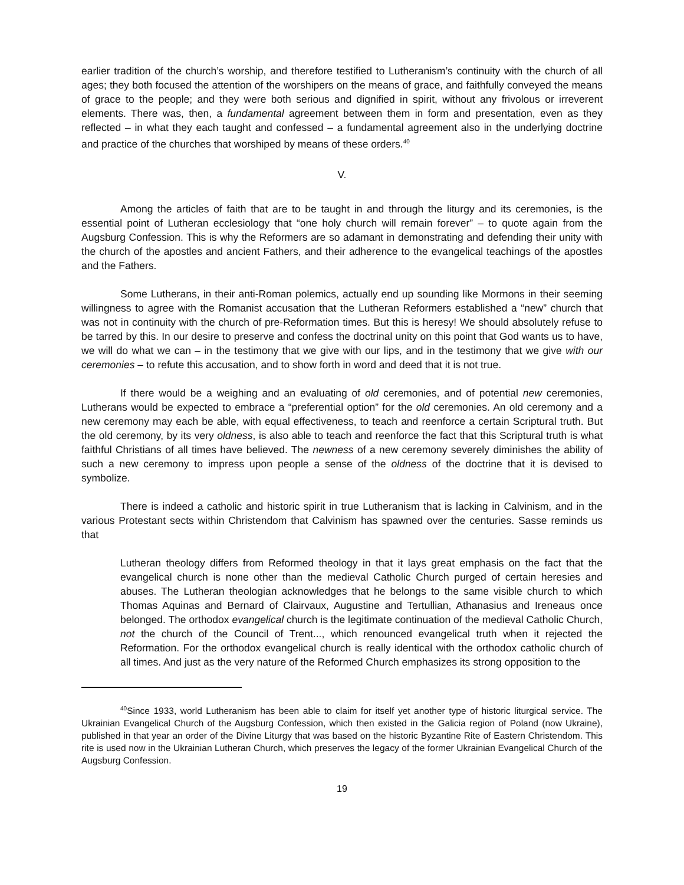earlier tradition of the church’s worship, and therefore testified to Lutheranism’s continuity with the church of all ages; they both focused the attention of the worshipers on the means of grace, and faithfully conveyed the means of grace to the people; and they were both serious and dignified in spirit, without any frivolous or irreverent elements. There was, then, a fundamental agreement between them in form and presentation, even as they reflected – in what they each taught and confessed – a fundamental agreement also in the underlying doctrine and practice of the churches that worshiped by means of these orders.<sup>40</sup>
V.
Among the articles of faith that are to be taught in and through the liturgy and its ceremonies, is the essential point of Lutheran ecclesiology that “one holy church will remain forever” – to quote again from the Augsburg Confession. This is why the Reformers are so adamant in demonstrating and defending their unity with the church of the apostles and ancient Fathers, and their adherence to the evangelical teachings of the apostles and the Fathers.
Some Lutherans, in their anti-Roman polemics, actually end up sounding like Mormons in their seeming willingness to agree with the Romanist accusation that the Lutheran Reformers established a “new” church that was not in continuity with the church of pre-Reformation times. But this is heresy! We should absolutely refuse to be tarred by this. In our desire to preserve and confess the doctrinal unity on this point that God wants us to have, we will do what we can – in the testimony that we give with our lips, and in the testimony that we give with our ceremonies – to refute this accusation, and to show forth in word and deed that it is not true.
If there would be a weighing and an evaluating of old ceremonies, and of potential new ceremonies, Lutherans would be expected to embrace a “preferential option” for the old ceremonies. An old ceremony and a new ceremony may each be able, with equal effectiveness, to teach and reenforce a certain Scriptural truth. But the old ceremony, by its very oldness, is also able to teach and reenforce the fact that this Scriptural truth is what faithful Christians of all times have believed. The newness of a new ceremony severely diminishes the ability of such a new ceremony to impress upon people a sense of the oldness of the doctrine that it is devised to symbolize.
There is indeed a catholic and historic spirit in true Lutheranism that is lacking in Calvinism, and in the various Protestant sects within Christendom that Calvinism has spawned over the centuries. Sasse reminds us that
Lutheran theology differs from Reformed theology in that it lays great emphasis on the fact that the evangelical church is none other than the medieval Catholic Church purged of certain heresies and abuses. The Lutheran theologian acknowledges that he belongs to the same visible church to which Thomas Aquinas and Bernard of Clairvaux, Augustine and Tertullian, Athanasius and Ireneaus once belonged. The orthodox evangelical church is the legitimate continuation of the medieval Catholic Church, not the church of the Council of Trent..., which renounced evangelical truth when it rejected the Reformation. For the orthodox evangelical church is really identical with the orthodox catholic church of all times. And just as the very nature of the Reformed Church emphasizes its strong opposition to the
<sup>40</sup> Since 1933, world Lutheranism has been able to claim for itself yet another type of historic liturgical service. The Ukrainian Evangelical Church of the Augsburg Confession, which then existed in the Galicia region of Poland (now Ukraine), published in that year an order of the Divine Liturgy that was based on the historic Byzantine Rite of Eastern Christendom. This rite is used now in the Ukrainian Lutheran Church, which preserves the legacy of the former Ukrainian Evangelical Church of the Augsburg Confession.
19